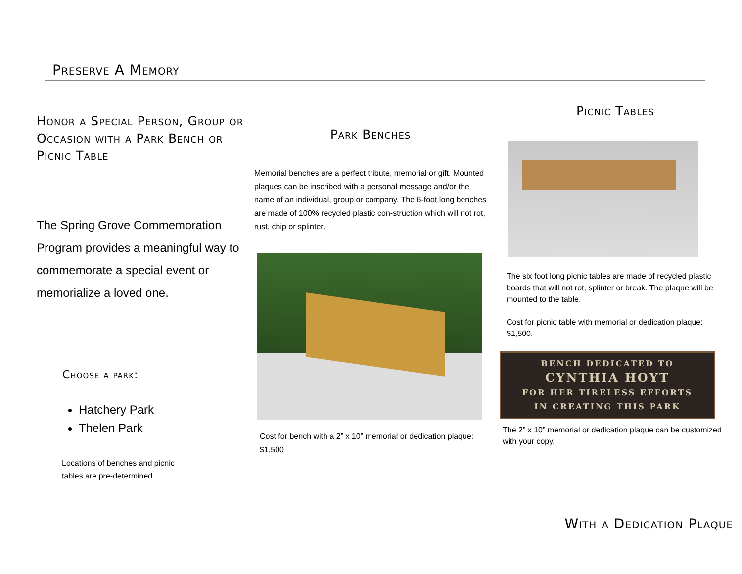Preserve A Memory
Honor a Special Person, Group or Occasion with a Park Bench or Picnic Table
The Spring Grove Commemoration Program provides a meaningful way to commemorate a special event or memorialize a loved one.
Choose a park:
Hatchery Park
Thelen Park
Locations of benches and picnic tables are pre-determined.
Park Benches
Memorial benches are a perfect tribute, memorial or gift. Mounted plaques can be inscribed with a personal message and/or the name of an individual, group or company. The 6-foot long benches are made of 100% recycled plastic con-struction which will not rot, rust, chip or splinter.
Cost for bench with a 2” x 10” memorial or dedication plaque: $1,500
Picnic Tables
The six foot long picnic tables are made of recycled plastic boards that will not rot, splinter or break. The plaque will be mounted to the table.
Cost for picnic table with memorial or dedication plaque: $1,500.
BENCH DEDICATED TO
CYNTHIA HOYT
FOR HER TIRELESS EFFORTS
IN CREATING THIS PARK
The 2” x 10” memorial or dedication plaque can be customized with your copy.
With a Dedication Plaque